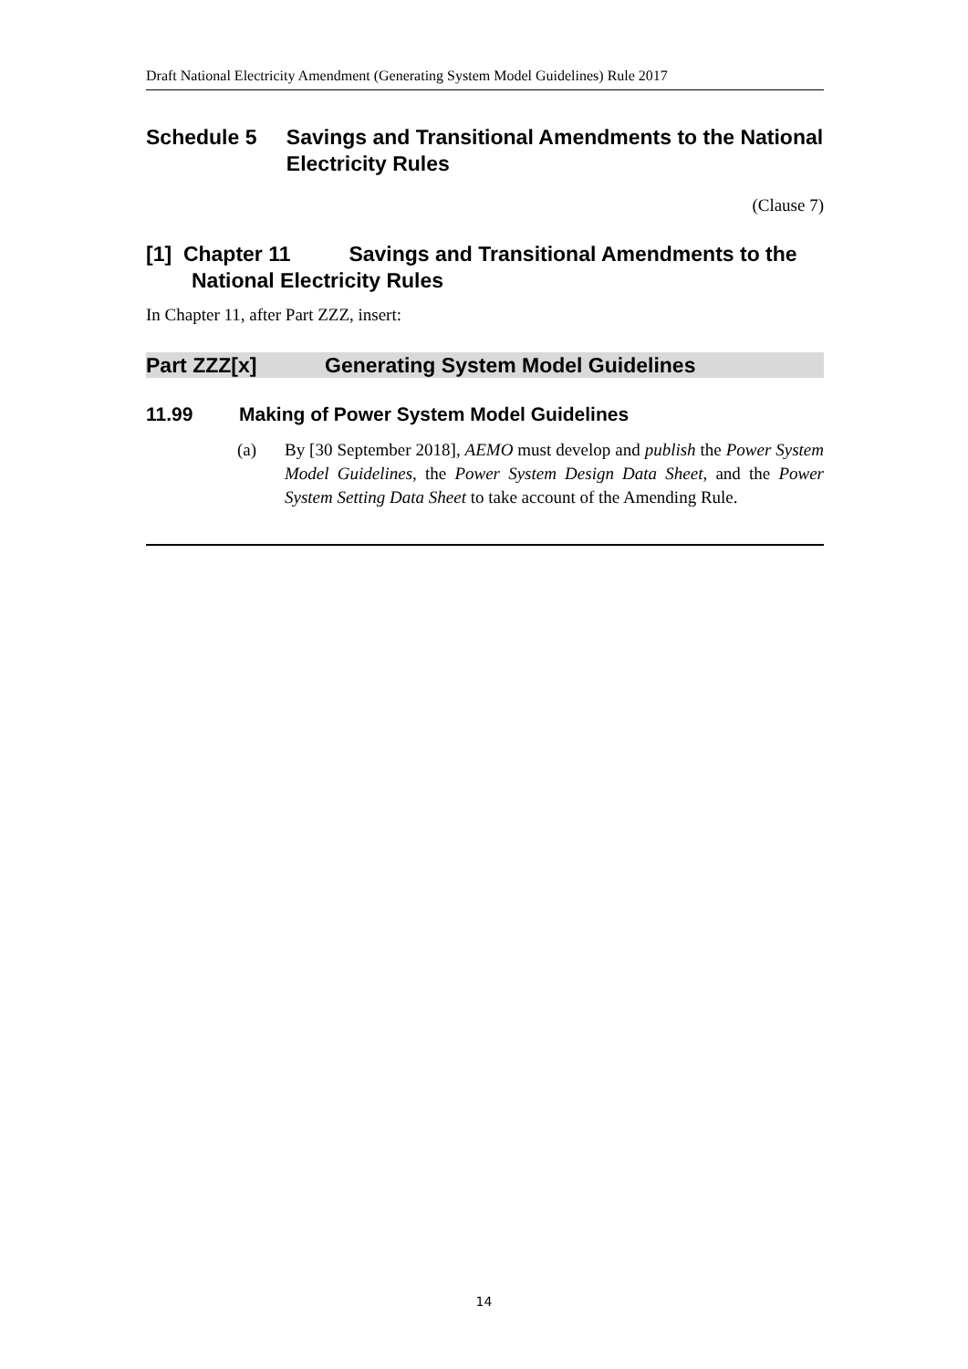Draft National Electricity Amendment (Generating System Model Guidelines) Rule 2017
Schedule 5 Savings and Transitional Amendments to the National Electricity Rules
(Clause 7)
[1] Chapter 11 Savings and Transitional Amendments to the National Electricity Rules
In Chapter 11, after Part ZZZ, insert:
Part ZZZ[x] Generating System Model Guidelines
11.99 Making of Power System Model Guidelines
(a) By [30 September 2018], AEMO must develop and publish the Power System Model Guidelines, the Power System Design Data Sheet, and the Power System Setting Data Sheet to take account of the Amending Rule.
14